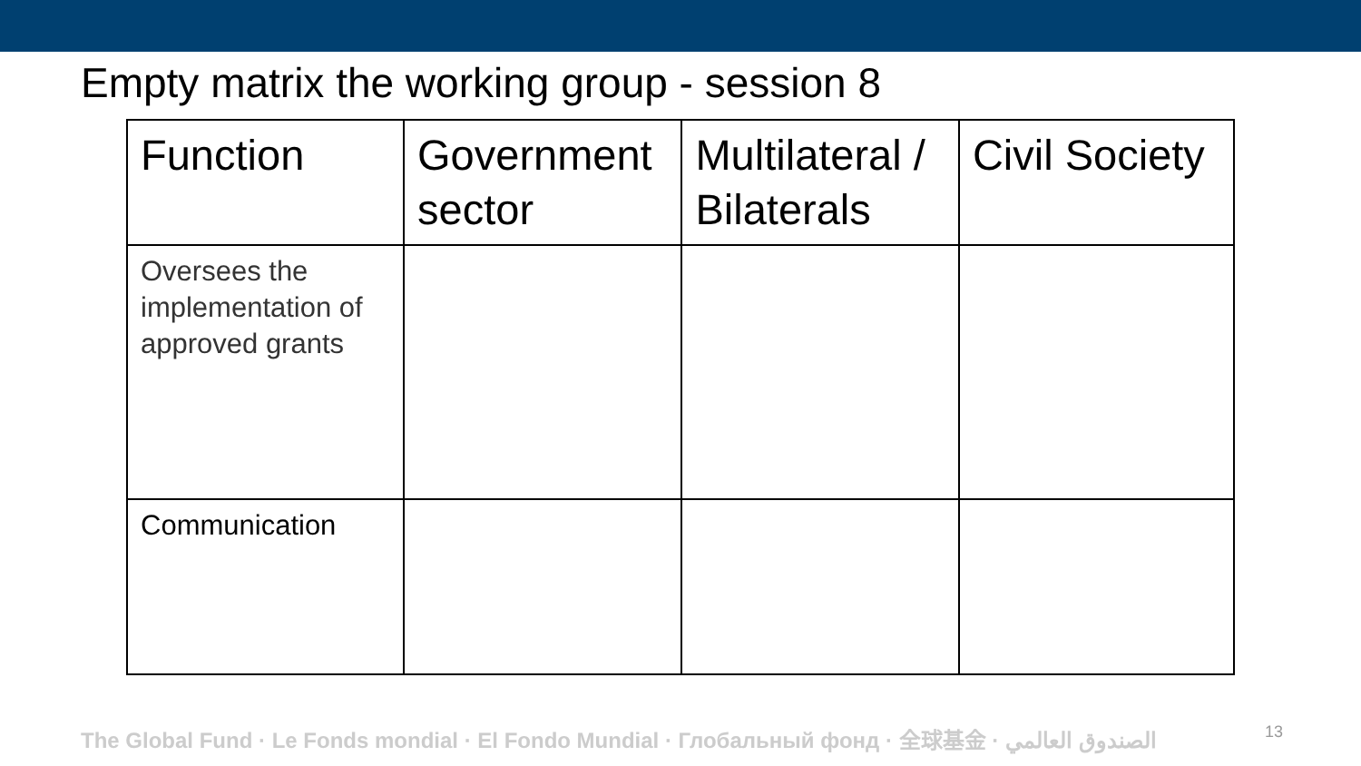Empty matrix the working group - session 8
| Function | Government sector | Multilateral / Bilaterals | Civil Society |
| --- | --- | --- | --- |
| Oversees the implementation of approved grants | | | |
| Communication | | | |
The Global Fund · Le Fonds mondial · El Fondo Mundial · Глобальный фонд · 全球基金 · الصندوق العالمي 13